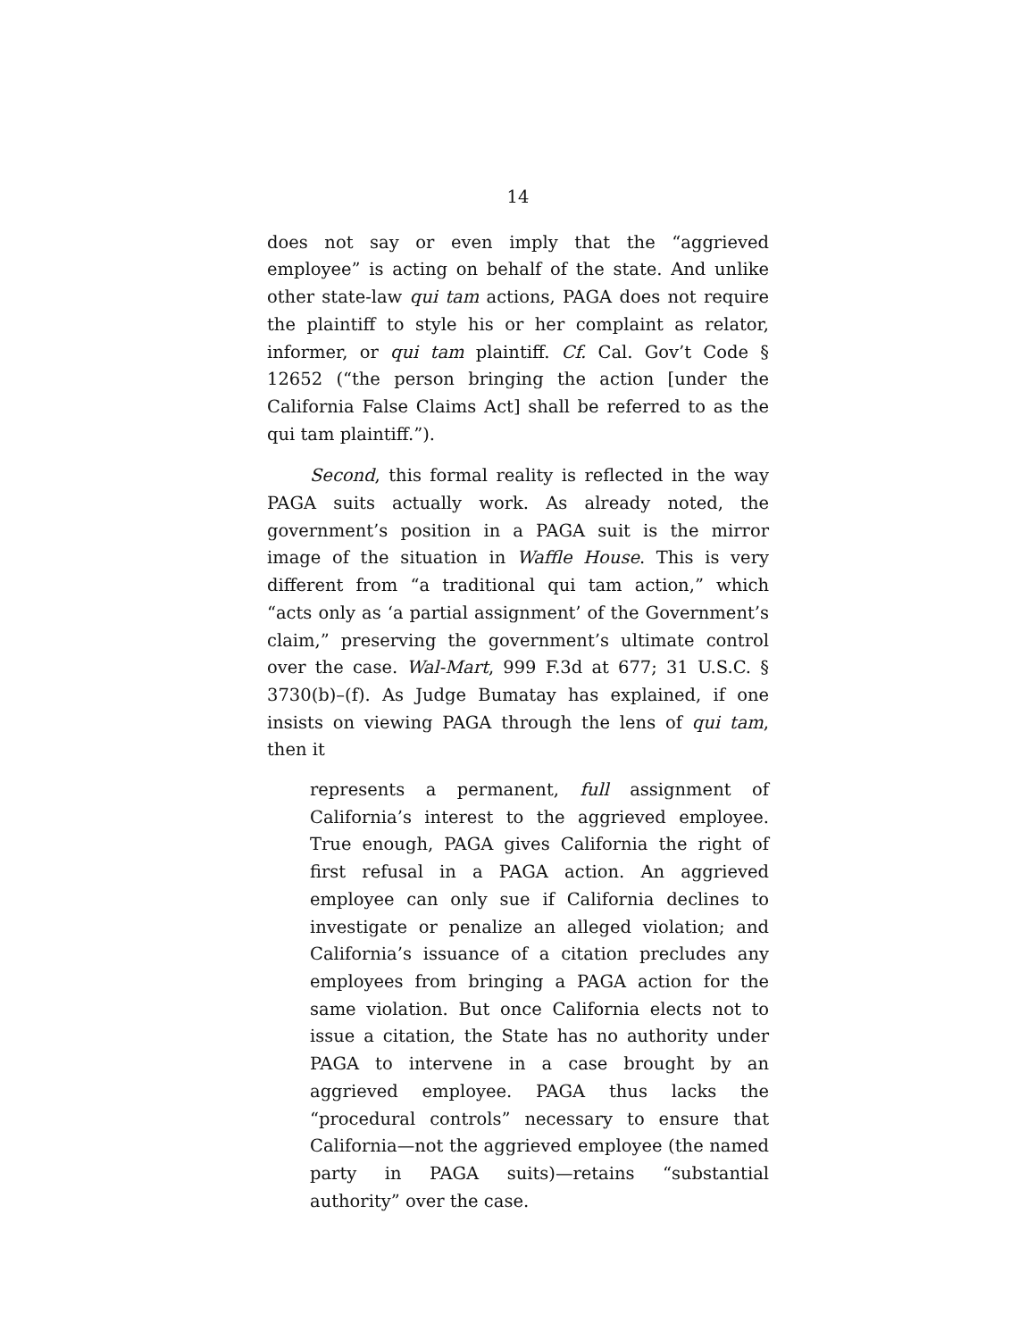14
does not say or even imply that the “aggrieved employee” is acting on behalf of the state. And unlike other state-law qui tam actions, PAGA does not require the plaintiff to style his or her complaint as relator, informer, or qui tam plaintiff. Cf. Cal. Gov’t Code § 12652 (“the person bringing the action [under the California False Claims Act] shall be referred to as the qui tam plaintiff.”).
Second, this formal reality is reflected in the way PAGA suits actually work. As already noted, the government’s position in a PAGA suit is the mirror image of the situation in Waffle House. This is very different from “a traditional qui tam action,” which “acts only as ‘a partial assignment’ of the Government’s claim,” preserving the government’s ultimate control over the case. Wal-Mart, 999 F.3d at 677; 31 U.S.C. § 3730(b)–(f). As Judge Bumatay has explained, if one insists on viewing PAGA through the lens of qui tam, then it
represents a permanent, full assignment of California’s interest to the aggrieved employee. True enough, PAGA gives California the right of first refusal in a PAGA action. An aggrieved employee can only sue if California declines to investigate or penalize an alleged violation; and California’s issuance of a citation precludes any employees from bringing a PAGA action for the same violation. But once California elects not to issue a citation, the State has no authority under PAGA to intervene in a case brought by an aggrieved employee. PAGA thus lacks the “procedural controls” necessary to ensure that California—not the aggrieved employee (the named party in PAGA suits)—retains “substantial authority” over the case.